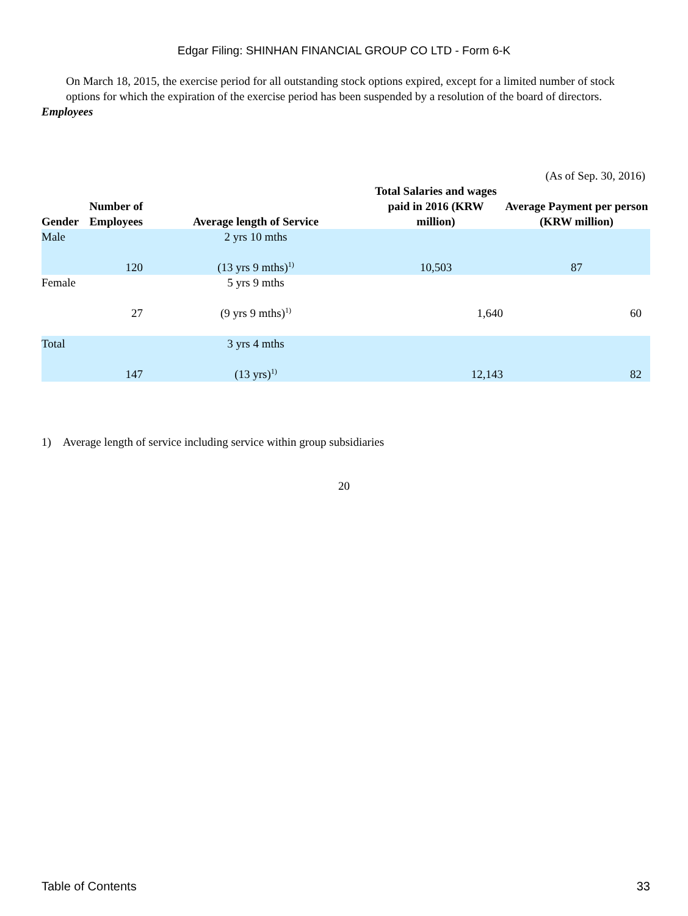Edgar Filing: SHINHAN FINANCIAL GROUP CO LTD - Form 6-K
On March 18, 2015, the exercise period for all outstanding stock options expired, except for a limited number of stock options for which the expiration of the exercise period has been suspended by a resolution of the board of directors.
Employees
(As of Sep. 30, 2016)
| Gender | Number of Employees | Average length of Service | Total Salaries and wages paid in 2016 (KRW million) | Average Payment per person (KRW million) |
| --- | --- | --- | --- | --- |
| Male | | 2 yrs 10 mths | | |
| | 120 | (13 yrs 9 mths)<sup>1)</sup> | 10,503 | 87 |
| Female | | 5 yrs 9 mths | | |
| | 27 | (9 yrs 9 mths)<sup>1)</sup> | 1,640 | 60 |
| Total | | 3 yrs 4 mths | | |
| | 147 | (13 yrs)<sup>1)</sup> | 12,143 | 82 |
1) Average length of service including service within group subsidiaries
20
Table of Contents 33